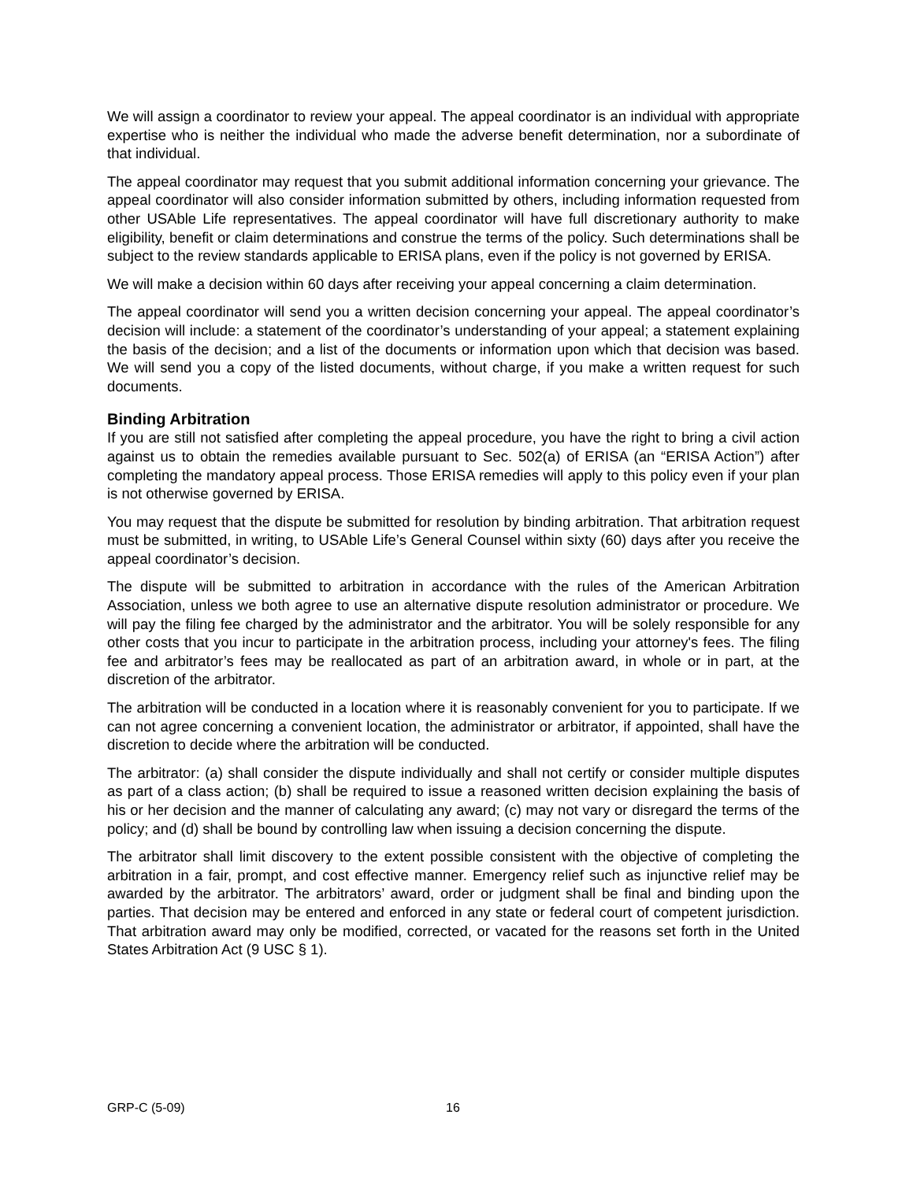We will assign a coordinator to review your appeal. The appeal coordinator is an individual with appropriate expertise who is neither the individual who made the adverse benefit determination, nor a subordinate of that individual.
The appeal coordinator may request that you submit additional information concerning your grievance. The appeal coordinator will also consider information submitted by others, including information requested from other USAble Life representatives. The appeal coordinator will have full discretionary authority to make eligibility, benefit or claim determinations and construe the terms of the policy. Such determinations shall be subject to the review standards applicable to ERISA plans, even if the policy is not governed by ERISA.
We will make a decision within 60 days after receiving your appeal concerning a claim determination.
The appeal coordinator will send you a written decision concerning your appeal. The appeal coordinator’s decision will include: a statement of the coordinator’s understanding of your appeal; a statement explaining the basis of the decision; and a list of the documents or information upon which that decision was based. We will send you a copy of the listed documents, without charge, if you make a written request for such documents.
Binding Arbitration
If you are still not satisfied after completing the appeal procedure, you have the right to bring a civil action against us to obtain the remedies available pursuant to Sec. 502(a) of ERISA (an “ERISA Action”) after completing the mandatory appeal process. Those ERISA remedies will apply to this policy even if your plan is not otherwise governed by ERISA.
You may request that the dispute be submitted for resolution by binding arbitration. That arbitration request must be submitted, in writing, to USAble Life’s General Counsel within sixty (60) days after you receive the appeal coordinator’s decision.
The dispute will be submitted to arbitration in accordance with the rules of the American Arbitration Association, unless we both agree to use an alternative dispute resolution administrator or procedure. We will pay the filing fee charged by the administrator and the arbitrator. You will be solely responsible for any other costs that you incur to participate in the arbitration process, including your attorney's fees. The filing fee and arbitrator’s fees may be reallocated as part of an arbitration award, in whole or in part, at the discretion of the arbitrator.
The arbitration will be conducted in a location where it is reasonably convenient for you to participate. If we can not agree concerning a convenient location, the administrator or arbitrator, if appointed, shall have the discretion to decide where the arbitration will be conducted.
The arbitrator: (a) shall consider the dispute individually and shall not certify or consider multiple disputes as part of a class action; (b) shall be required to issue a reasoned written decision explaining the basis of his or her decision and the manner of calculating any award; (c) may not vary or disregard the terms of the policy; and (d) shall be bound by controlling law when issuing a decision concerning the dispute.
The arbitrator shall limit discovery to the extent possible consistent with the objective of completing the arbitration in a fair, prompt, and cost effective manner. Emergency relief such as injunctive relief may be awarded by the arbitrator. The arbitrators’ award, order or judgment shall be final and binding upon the parties. That decision may be entered and enforced in any state or federal court of competent jurisdiction. That arbitration award may only be modified, corrected, or vacated for the reasons set forth in the United States Arbitration Act (9 USC § 1).
GRP-C (5-09) 16